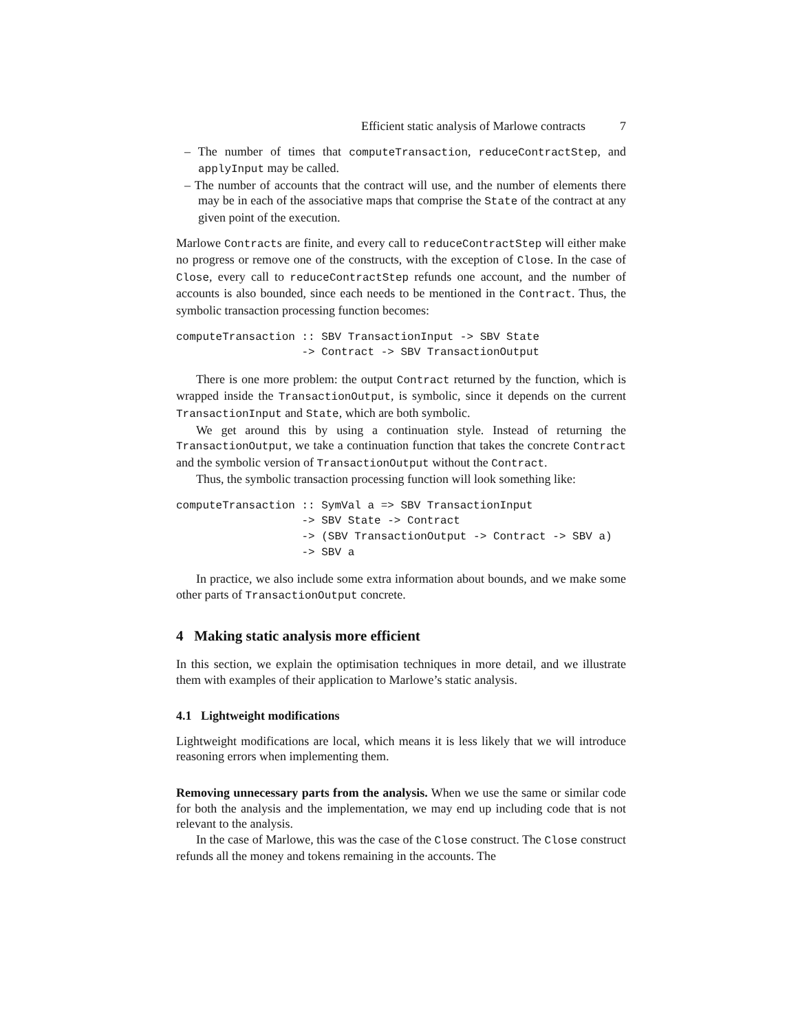Efficient static analysis of Marlowe contracts 7
– The number of times that computeTransaction, reduceContractStep, and applyInput may be called.
– The number of accounts that the contract will use, and the number of elements there may be in each of the associative maps that comprise the State of the contract at any given point of the execution.
Marlowe Contracts are finite, and every call to reduceContractStep will either make no progress or remove one of the constructs, with the exception of Close. In the case of Close, every call to reduceContractStep refunds one account, and the number of accounts is also bounded, since each needs to be mentioned in the Contract. Thus, the symbolic transaction processing function becomes:
computeTransaction :: SBV TransactionInput -> SBV State
                   -> Contract -> SBV TransactionOutput
There is one more problem: the output Contract returned by the function, which is wrapped inside the TransactionOutput, is symbolic, since it depends on the current TransactionInput and State, which are both symbolic.
We get around this by using a continuation style. Instead of returning the TransactionOutput, we take a continuation function that takes the concrete Contract and the symbolic version of TransactionOutput without the Contract.
Thus, the symbolic transaction processing function will look something like:
computeTransaction :: SymVal a => SBV TransactionInput
                   -> SBV State -> Contract
                   -> (SBV TransactionOutput -> Contract -> SBV a)
                   -> SBV a
In practice, we also include some extra information about bounds, and we make some other parts of TransactionOutput concrete.
4 Making static analysis more efficient
In this section, we explain the optimisation techniques in more detail, and we illustrate them with examples of their application to Marlowe’s static analysis.
4.1 Lightweight modifications
Lightweight modifications are local, which means it is less likely that we will introduce reasoning errors when implementing them.
Removing unnecessary parts from the analysis. When we use the same or similar code for both the analysis and the implementation, we may end up including code that is not relevant to the analysis.
In the case of Marlowe, this was the case of the Close construct. The Close construct refunds all the money and tokens remaining in the accounts. The